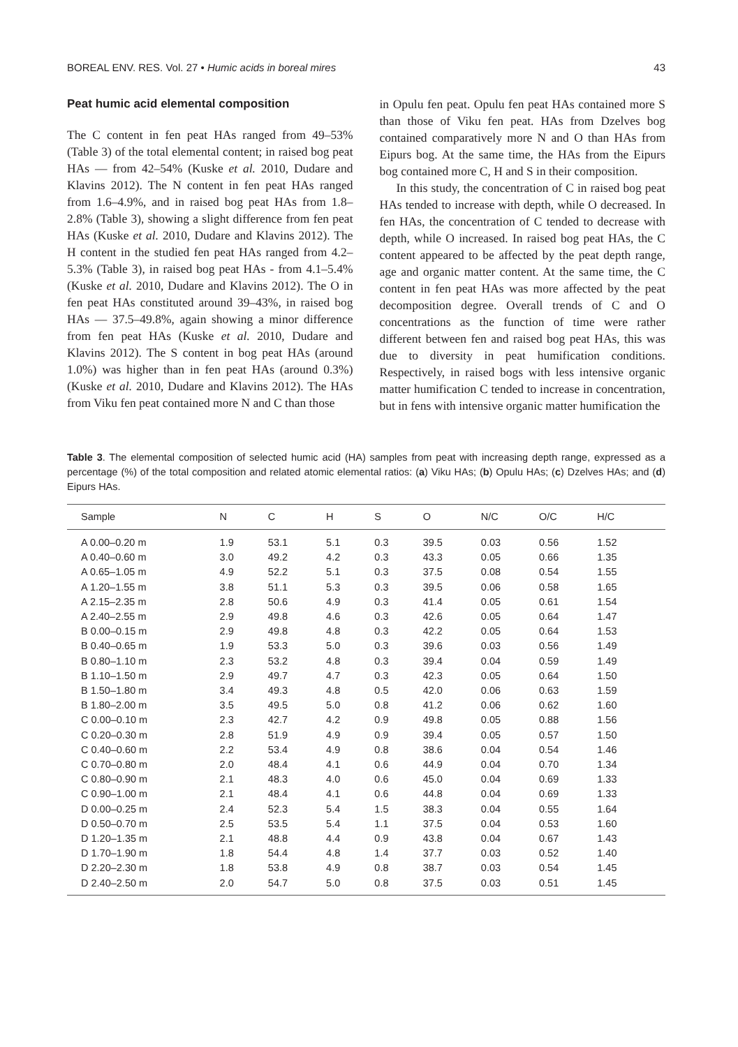BOREAL ENV. RES. Vol. 27 • Humic acids in boreal mires 43
Peat humic acid elemental composition
The C content in fen peat HAs ranged from 49–53% (Table 3) of the total elemental content; in raised bog peat HAs — from 42–54% (Kuske et al. 2010, Dudare and Klavins 2012). The N content in fen peat HAs ranged from 1.6–4.9%, and in raised bog peat HAs from 1.8–2.8% (Table 3), showing a slight difference from fen peat HAs (Kuske et al. 2010, Dudare and Klavins 2012). The H content in the studied fen peat HAs ranged from 4.2–5.3% (Table 3), in raised bog peat HAs - from 4.1–5.4% (Kuske et al. 2010, Dudare and Klavins 2012). The O in fen peat HAs constituted around 39–43%, in raised bog HAs — 37.5–49.8%, again showing a minor difference from fen peat HAs (Kuske et al. 2010, Dudare and Klavins 2012). The S content in bog peat HAs (around 1.0%) was higher than in fen peat HAs (around 0.3%) (Kuske et al. 2010, Dudare and Klavins 2012). The HAs from Viku fen peat contained more N and C than those
in Opulu fen peat. Opulu fen peat HAs contained more S than those of Viku fen peat. HAs from Dzelves bog contained comparatively more N and O than HAs from Eipurs bog. At the same time, the HAs from the Eipurs bog contained more C, H and S in their composition.
In this study, the concentration of C in raised bog peat HAs tended to increase with depth, while O decreased. In fen HAs, the concentration of C tended to decrease with depth, while O increased. In raised bog peat HAs, the C content appeared to be affected by the peat depth range, age and organic matter content. At the same time, the C content in fen peat HAs was more affected by the peat decomposition degree. Overall trends of C and O concentrations as the function of time were rather different between fen and raised bog peat HAs, this was due to diversity in peat humification conditions. Respectively, in raised bogs with less intensive organic matter humification C tended to increase in concentration, but in fens with intensive organic matter humification the
Table 3. The elemental composition of selected humic acid (HA) samples from peat with increasing depth range, expressed as a percentage (%) of the total composition and related atomic elemental ratios: (a) Viku HAs; (b) Opulu HAs; (c) Dzelves HAs; and (d) Eipurs HAs.
| Sample | N | C | H | S | O | N/C | O/C | H/C | |
| --- | --- | --- | --- | --- | --- | --- | --- | --- | --- |
| A 0.00–0.20 m | 1.9 | 53.1 | 5.1 | 0.3 | 39.5 | 0.03 | 0.56 | 1.52 | |
| A 0.40–0.60 m | 3.0 | 49.2 | 4.2 | 0.3 | 43.3 | 0.05 | 0.66 | 1.35 | |
| A 0.65–1.05 m | 4.9 | 52.2 | 5.1 | 0.3 | 37.5 | 0.08 | 0.54 | 1.55 | |
| A 1.20–1.55 m | 3.8 | 51.1 | 5.3 | 0.3 | 39.5 | 0.06 | 0.58 | 1.65 | |
| A 2.15–2.35 m | 2.8 | 50.6 | 4.9 | 0.3 | 41.4 | 0.05 | 0.61 | 1.54 | |
| A 2.40–2.55 m | 2.9 | 49.8 | 4.6 | 0.3 | 42.6 | 0.05 | 0.64 | 1.47 | |
| B 0.00–0.15 m | 2.9 | 49.8 | 4.8 | 0.3 | 42.2 | 0.05 | 0.64 | 1.53 | |
| B 0.40–0.65 m | 1.9 | 53.3 | 5.0 | 0.3 | 39.6 | 0.03 | 0.56 | 1.49 | |
| B 0.80–1.10 m | 2.3 | 53.2 | 4.8 | 0.3 | 39.4 | 0.04 | 0.59 | 1.49 | |
| B 1.10–1.50 m | 2.9 | 49.7 | 4.7 | 0.3 | 42.3 | 0.05 | 0.64 | 1.50 | |
| B 1.50–1.80 m | 3.4 | 49.3 | 4.8 | 0.5 | 42.0 | 0.06 | 0.63 | 1.59 | |
| B 1.80–2.00 m | 3.5 | 49.5 | 5.0 | 0.8 | 41.2 | 0.06 | 0.62 | 1.60 | |
| C 0.00–0.10 m | 2.3 | 42.7 | 4.2 | 0.9 | 49.8 | 0.05 | 0.88 | 1.56 | |
| C 0.20–0.30 m | 2.8 | 51.9 | 4.9 | 0.9 | 39.4 | 0.05 | 0.57 | 1.50 | |
| C 0.40–0.60 m | 2.2 | 53.4 | 4.9 | 0.8 | 38.6 | 0.04 | 0.54 | 1.46 | |
| C 0.70–0.80 m | 2.0 | 48.4 | 4.1 | 0.6 | 44.9 | 0.04 | 0.70 | 1.34 | |
| C 0.80–0.90 m | 2.1 | 48.3 | 4.0 | 0.6 | 45.0 | 0.04 | 0.69 | 1.33 | |
| C 0.90–1.00 m | 2.1 | 48.4 | 4.1 | 0.6 | 44.8 | 0.04 | 0.69 | 1.33 | |
| D 0.00–0.25 m | 2.4 | 52.3 | 5.4 | 1.5 | 38.3 | 0.04 | 0.55 | 1.64 | |
| D 0.50–0.70 m | 2.5 | 53.5 | 5.4 | 1.1 | 37.5 | 0.04 | 0.53 | 1.60 | |
| D 1.20–1.35 m | 2.1 | 48.8 | 4.4 | 0.9 | 43.8 | 0.04 | 0.67 | 1.43 | |
| D 1.70–1.90 m | 1.8 | 54.4 | 4.8 | 1.4 | 37.7 | 0.03 | 0.52 | 1.40 | |
| D 2.20–2.30 m | 1.8 | 53.8 | 4.9 | 0.8 | 38.7 | 0.03 | 0.54 | 1.45 | |
| D 2.40–2.50 m | 2.0 | 54.7 | 5.0 | 0.8 | 37.5 | 0.03 | 0.51 | 1.45 | |